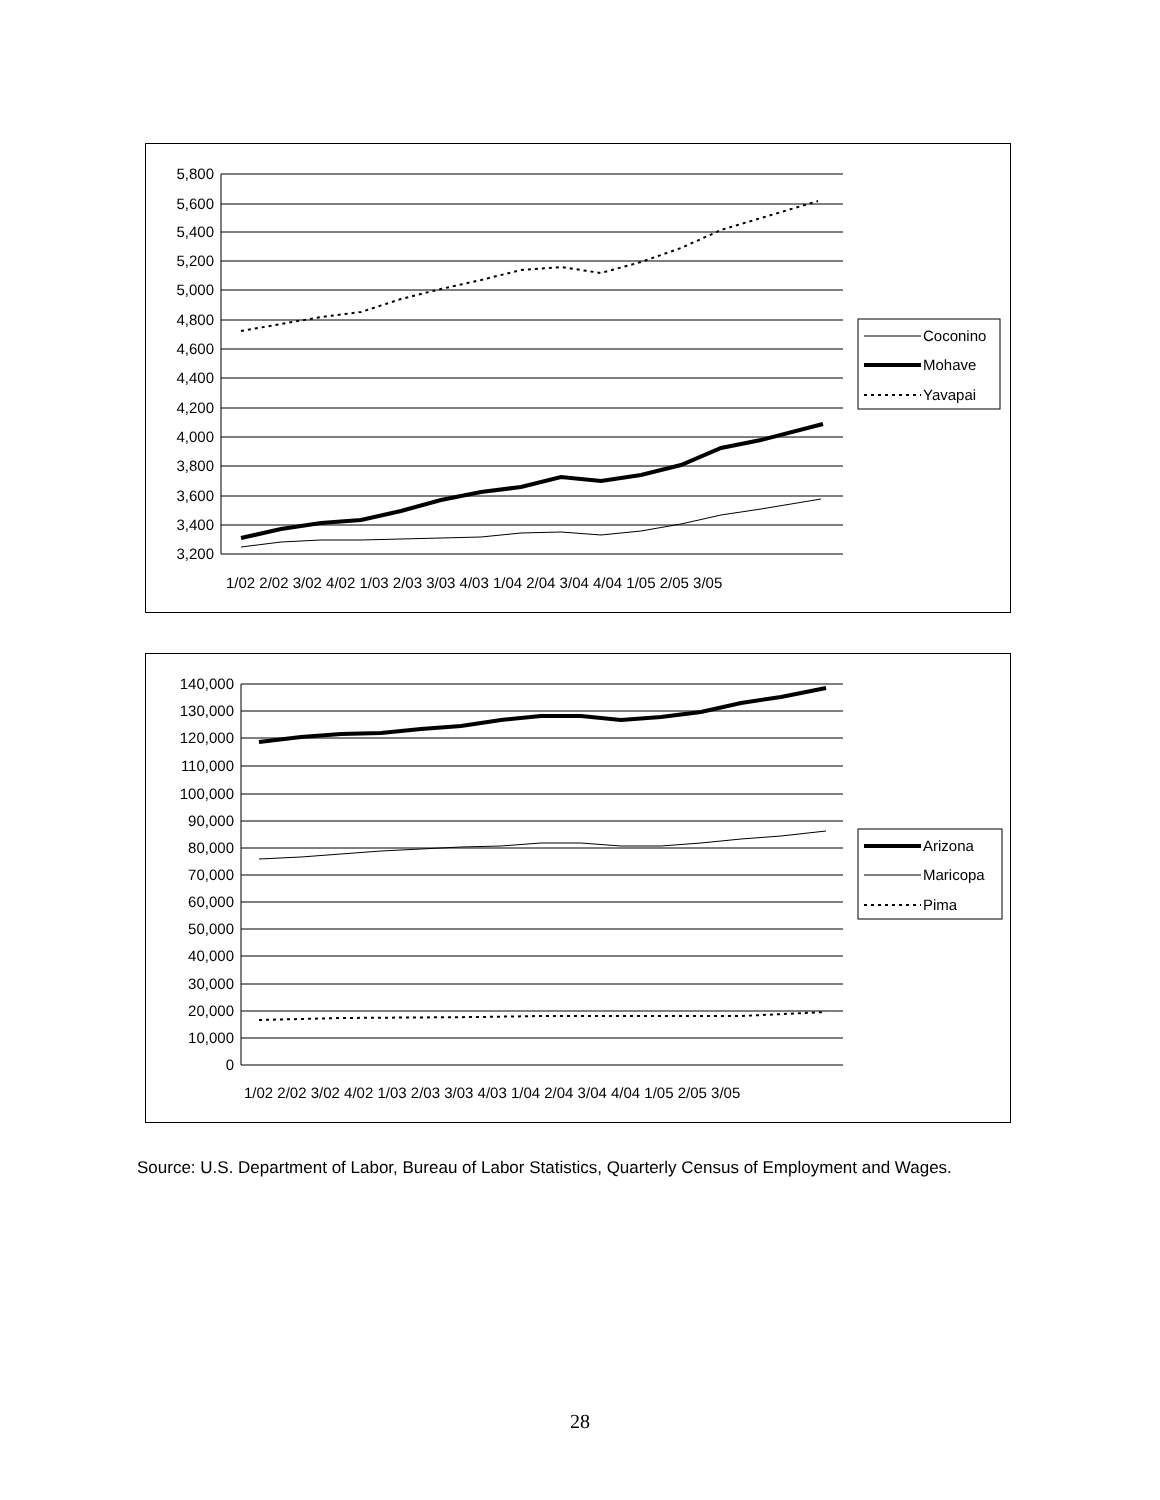5,800
5,600
5,400
5,200
5,000
4,800
4,600
4,400
4,200
4,000
3,800
3,600
3,400
3,200
1/02 2/02 3/02 4/02 1/03 2/03 3/03 4/03 1/04 2/04 3/04 4/04 1/05 2/05 3/05
Coconino
Mohave
Yavapai
140,000
130,000
120,000
110,000
100,000
90,000
80,000
70,000
60,000
50,000
40,000
30,000
20,000
10,000
0
1/02 2/02 3/02 4/02 1/03 2/03 3/03 4/03 1/04 2/04 3/04 4/04 1/05 2/05 3/05
Arizona
Maricopa
Pima
Source: U.S. Department of Labor, Bureau of Labor Statistics, Quarterly Census of Employment and Wages.
28